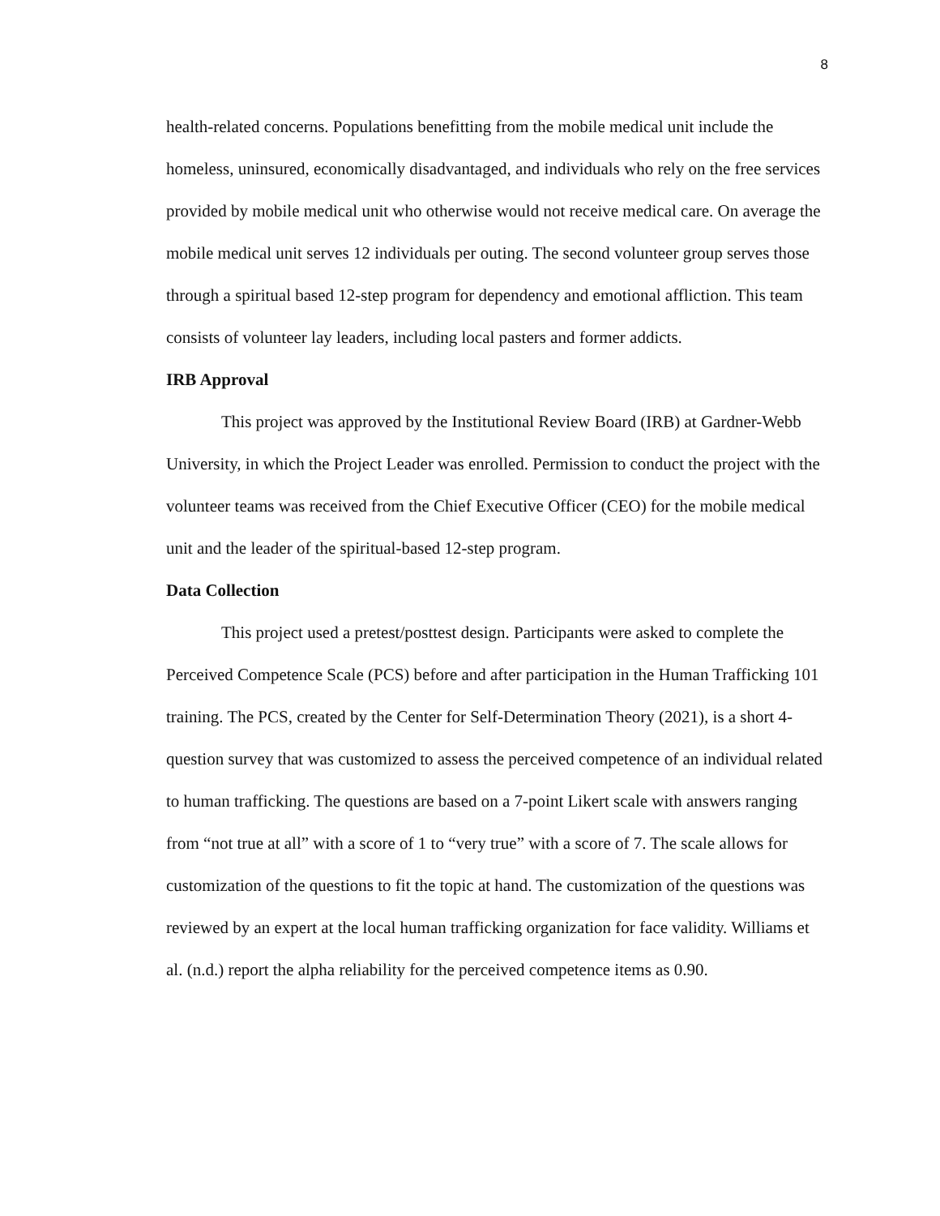8
health-related concerns. Populations benefitting from the mobile medical unit include the homeless, uninsured, economically disadvantaged, and individuals who rely on the free services provided by mobile medical unit who otherwise would not receive medical care. On average the mobile medical unit serves 12 individuals per outing. The second volunteer group serves those through a spiritual based 12-step program for dependency and emotional affliction. This team consists of volunteer lay leaders, including local pasters and former addicts.
IRB Approval
This project was approved by the Institutional Review Board (IRB) at Gardner-Webb University, in which the Project Leader was enrolled. Permission to conduct the project with the volunteer teams was received from the Chief Executive Officer (CEO) for the mobile medical unit and the leader of the spiritual-based 12-step program.
Data Collection
This project used a pretest/posttest design. Participants were asked to complete the Perceived Competence Scale (PCS) before and after participation in the Human Trafficking 101 training. The PCS, created by the Center for Self-Determination Theory (2021), is a short 4-question survey that was customized to assess the perceived competence of an individual related to human trafficking. The questions are based on a 7-point Likert scale with answers ranging from “not true at all” with a score of 1 to “very true” with a score of 7. The scale allows for customization of the questions to fit the topic at hand. The customization of the questions was reviewed by an expert at the local human trafficking organization for face validity. Williams et al. (n.d.) report the alpha reliability for the perceived competence items as 0.90.